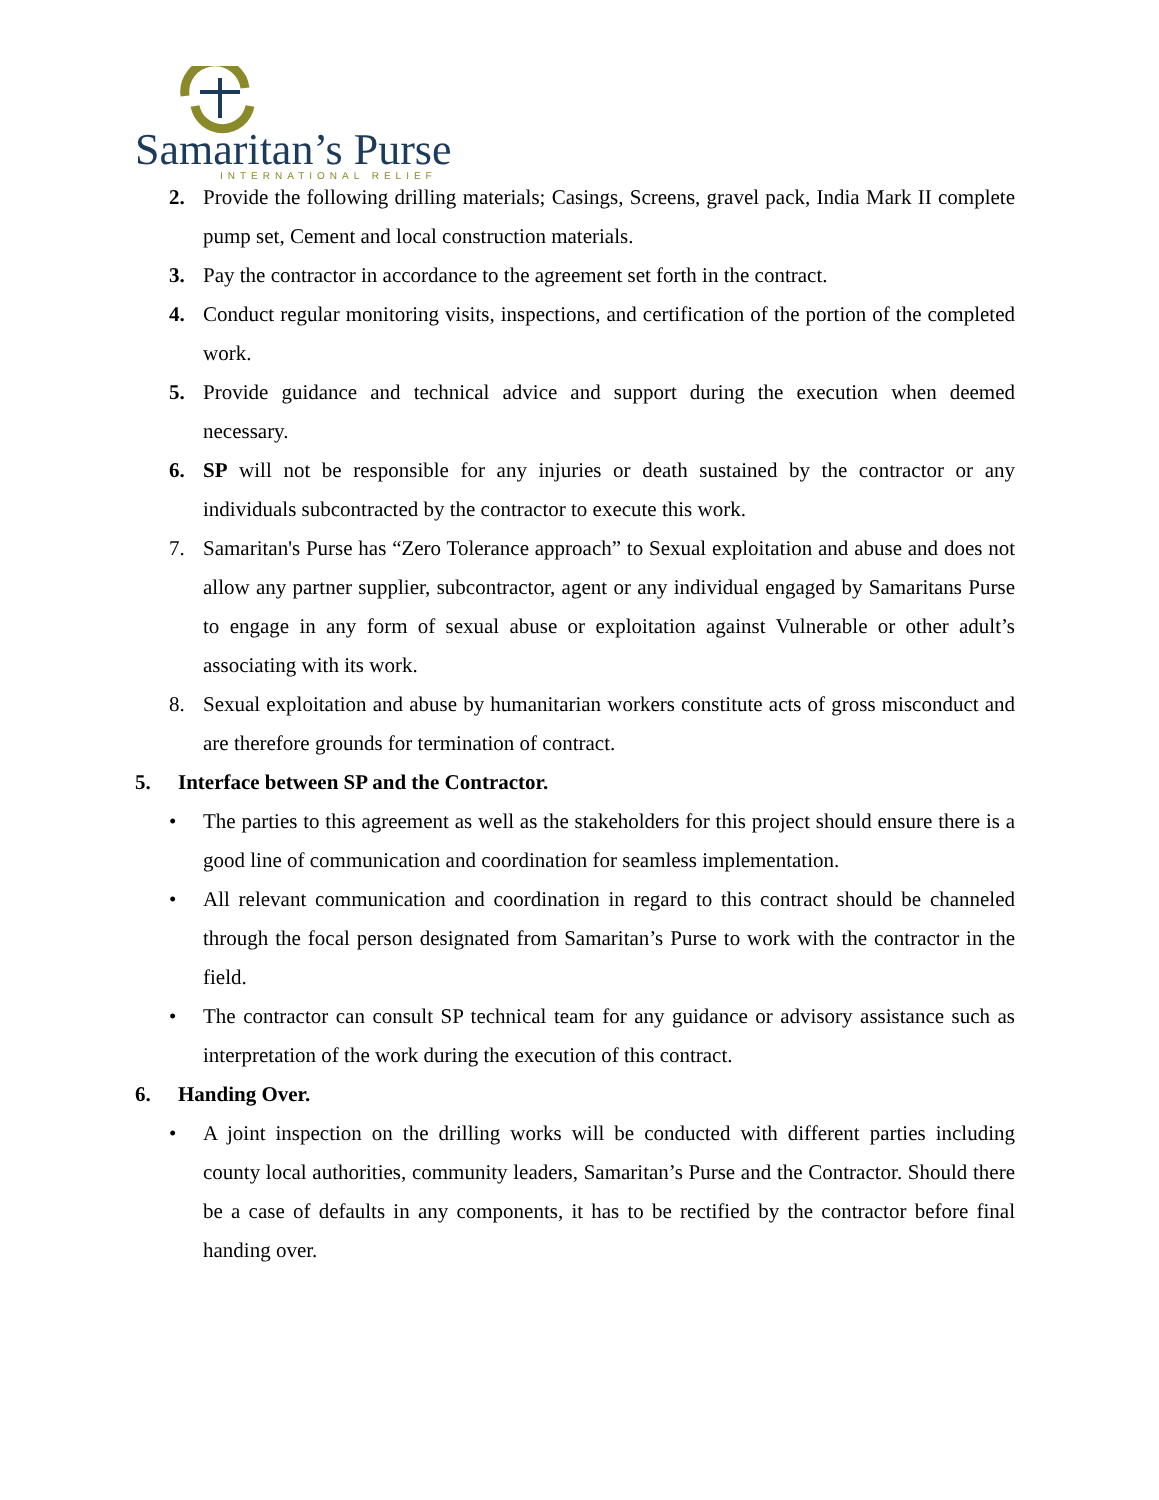Samaritan’s Purse
INTERNATIONAL RELIEF
2. Provide the following drilling materials; Casings, Screens, gravel pack, India Mark II complete pump set, Cement and local construction materials.
3. Pay the contractor in accordance to the agreement set forth in the contract.
4. Conduct regular monitoring visits, inspections, and certification of the portion of the completed work.
5. Provide guidance and technical advice and support during the execution when deemed necessary.
6. SP will not be responsible for any injuries or death sustained by the contractor or any individuals subcontracted by the contractor to execute this work.
7. Samaritan's Purse has “Zero Tolerance approach” to Sexual exploitation and abuse and does not allow any partner supplier, subcontractor, agent or any individual engaged by Samaritans Purse to engage in any form of sexual abuse or exploitation against Vulnerable or other adult’s associating with its work.
8. Sexual exploitation and abuse by humanitarian workers constitute acts of gross misconduct and are therefore grounds for termination of contract.
5. Interface between SP and the Contractor.
• The parties to this agreement as well as the stakeholders for this project should ensure there is a good line of communication and coordination for seamless implementation.
• All relevant communication and coordination in regard to this contract should be channeled through the focal person designated from Samaritan’s Purse to work with the contractor in the field.
• The contractor can consult SP technical team for any guidance or advisory assistance such as interpretation of the work during the execution of this contract.
6. Handing Over.
• A joint inspection on the drilling works will be conducted with different parties including county local authorities, community leaders, Samaritan’s Purse and the Contractor. Should there be a case of defaults in any components, it has to be rectified by the contractor before final handing over.